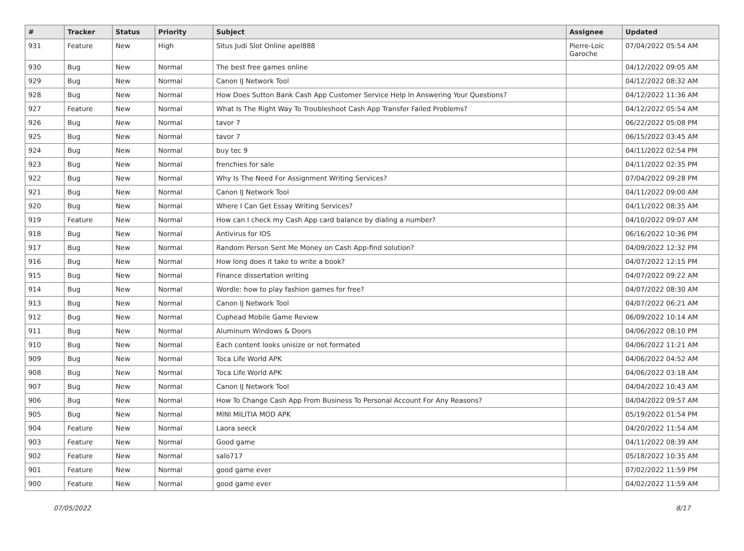| # | Tracker | Status | Priority | Subject | Assignee | Updated |
| --- | --- | --- | --- | --- | --- | --- |
| 931 | Feature | New | High | Situs Judi Slot Online apel888 | Pierre-Loïc Garoche | 07/04/2022 05:54 AM |
| 930 | Bug | New | Normal | The best free games online | | 04/12/2022 09:05 AM |
| 929 | Bug | New | Normal | Canon IJ Network Tool | | 04/12/2022 08:32 AM |
| 928 | Bug | New | Normal | How Does Sutton Bank Cash App Customer Service Help In Answering Your Questions? | | 04/12/2022 11:36 AM |
| 927 | Feature | New | Normal | What Is The Right Way To Troubleshoot Cash App Transfer Failed Problems? | | 04/12/2022 05:54 AM |
| 926 | Bug | New | Normal | tavor 7 | | 06/22/2022 05:08 PM |
| 925 | Bug | New | Normal | tavor 7 | | 06/15/2022 03:45 AM |
| 924 | Bug | New | Normal | buy tec 9 | | 04/11/2022 02:54 PM |
| 923 | Bug | New | Normal | frenchies for sale | | 04/11/2022 02:35 PM |
| 922 | Bug | New | Normal | Why Is The Need For Assignment Writing Services? | | 07/04/2022 09:28 PM |
| 921 | Bug | New | Normal | Canon IJ Network Tool | | 04/11/2022 09:00 AM |
| 920 | Bug | New | Normal | Where I Can Get Essay Writing Services? | | 04/11/2022 08:35 AM |
| 919 | Feature | New | Normal | How can I check my Cash App card balance by dialing a number? | | 04/10/2022 09:07 AM |
| 918 | Bug | New | Normal | Antivirus for IOS | | 06/16/2022 10:36 PM |
| 917 | Bug | New | Normal | Random Person Sent Me Money on Cash App-find solution? | | 04/09/2022 12:32 PM |
| 916 | Bug | New | Normal | How long does it take to write a book? | | 04/07/2022 12:15 PM |
| 915 | Bug | New | Normal | Finance dissertation writing | | 04/07/2022 09:22 AM |
| 914 | Bug | New | Normal | Wordle: how to play fashion games for free? | | 04/07/2022 08:30 AM |
| 913 | Bug | New | Normal | Canon IJ Network Tool | | 04/07/2022 06:21 AM |
| 912 | Bug | New | Normal | Cuphead Mobile Game Review | | 06/09/2022 10:14 AM |
| 911 | Bug | New | Normal | Aluminum Windows & Doors | | 04/06/2022 08:10 PM |
| 910 | Bug | New | Normal | Each content looks unisize or not formated | | 04/06/2022 11:21 AM |
| 909 | Bug | New | Normal | Toca Life World APK | | 04/06/2022 04:52 AM |
| 908 | Bug | New | Normal | Toca Life World APK | | 04/06/2022 03:18 AM |
| 907 | Bug | New | Normal | Canon IJ Network Tool | | 04/04/2022 10:43 AM |
| 906 | Bug | New | Normal | How To Change Cash App From Business To Personal Account For Any Reasons? | | 04/04/2022 09:57 AM |
| 905 | Bug | New | Normal | MINI MILITIA MOD APK | | 05/19/2022 01:54 PM |
| 904 | Feature | New | Normal | Laora seeck | | 04/20/2022 11:54 AM |
| 903 | Feature | New | Normal | Good game | | 04/11/2022 08:39 AM |
| 902 | Feature | New | Normal | salo717 | | 05/18/2022 10:35 AM |
| 901 | Feature | New | Normal | good game ever | | 07/02/2022 11:59 PM |
| 900 | Feature | New | Normal | good game ever | | 04/02/2022 11:59 AM |
07/05/2022 8/17